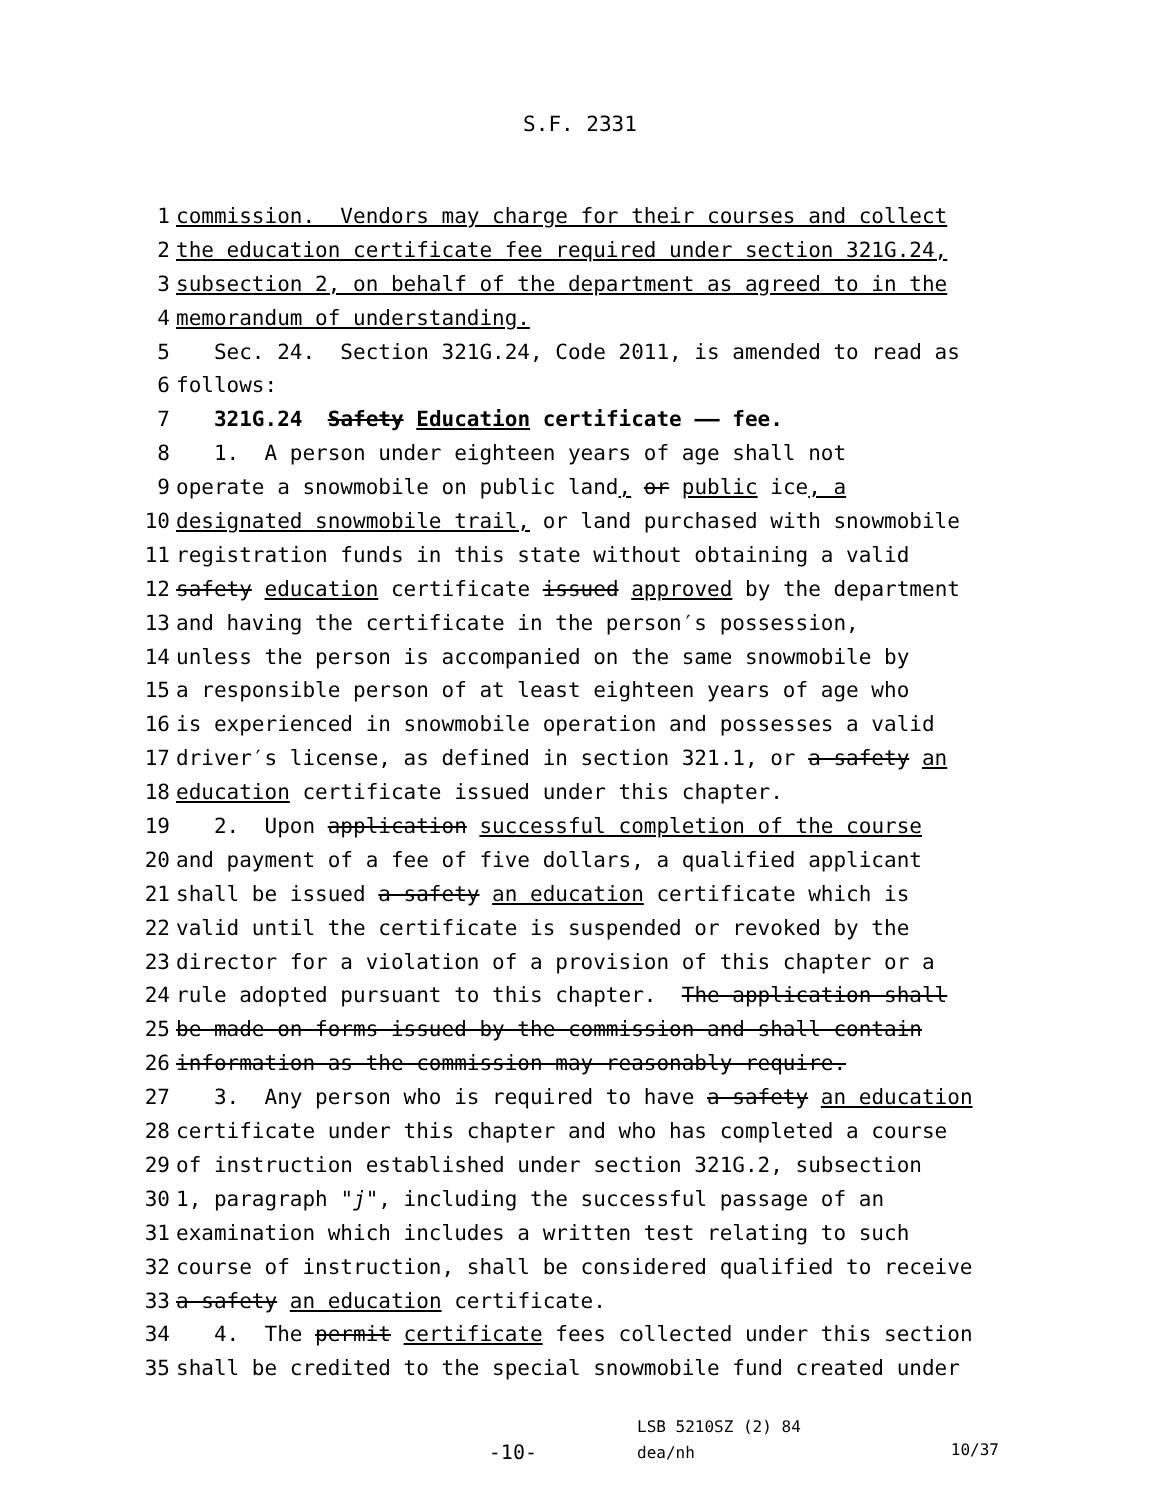S.F. 2331
1 commission. Vendors may charge for their courses and collect
2 the education certificate fee required under section 321G.24,
3 subsection 2, on behalf of the department as agreed to in the
4 memorandum of understanding.
5 Sec. 24. Section 321G.24, Code 2011, is amended to read as
6 follows:
7 321G.24 Safety Education certificate —— fee.
8 1. A person under eighteen years of age shall not
9 operate a snowmobile on public land, or public ice, a
10 designated snowmobile trail, or land purchased with snowmobile
11 registration funds in this state without obtaining a valid
12 safety education certificate issued approved by the department
13 and having the certificate in the person′s possession,
14 unless the person is accompanied on the same snowmobile by
15 a responsible person of at least eighteen years of age who
16 is experienced in snowmobile operation and possesses a valid
17 driver′s license, as defined in section 321.1, or a safety an
18 education certificate issued under this chapter.
19 2. Upon application successful completion of the course
20 and payment of a fee of five dollars, a qualified applicant
21 shall be issued a safety an education certificate which is
22 valid until the certificate is suspended or revoked by the
23 director for a violation of a provision of this chapter or a
24 rule adopted pursuant to this chapter. The application shall
25 be made on forms issued by the commission and shall contain
26 information as the commission may reasonably require.
27 3. Any person who is required to have a safety an education
28 certificate under this chapter and who has completed a course
29 of instruction established under section 321G.2, subsection
30 1, paragraph "j", including the successful passage of an
31 examination which includes a written test relating to such
32 course of instruction, shall be considered qualified to receive
33 a safety an education certificate.
34 4. The permit certificate fees collected under this section
35 shall be credited to the special snowmobile fund created under
-10-
LSB 5210SZ (2) 84
dea/nh
10/37